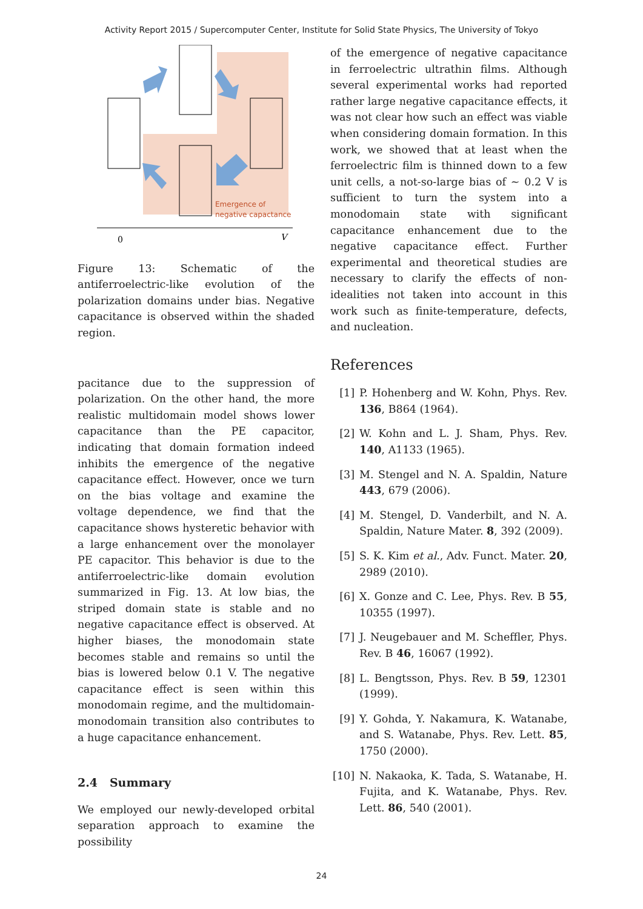Activity Report 2015 / Supercomputer Center, Institute for Solid State Physics, The University of Tokyo
Emergence of
negative capactance
0
V
Figure 13: Schematic of the antiferroelectric-like evolution of the polarization domains under bias. Negative capacitance is observed within the shaded region.
pacitance due to the suppression of polarization. On the other hand, the more realistic multidomain model shows lower capacitance than the PE capacitor, indicating that domain formation indeed inhibits the emergence of the negative capacitance effect. However, once we turn on the bias voltage and examine the voltage dependence, we find that the capacitance shows hysteretic behavior with a large enhancement over the monolayer PE capacitor. This behavior is due to the antiferroelectric-like domain evolution summarized in Fig. 13. At low bias, the striped domain state is stable and no negative capacitance effect is observed. At higher biases, the monodomain state becomes stable and remains so until the bias is lowered below 0.1 V. The negative capacitance effect is seen within this monodomain regime, and the multidomain-monodomain transition also contributes to a huge capacitance enhancement.
2.4 Summary
We employed our newly-developed orbital separation approach to examine the possibility
of the emergence of negative capacitance in ferroelectric ultrathin films. Although several experimental works had reported rather large negative capacitance effects, it was not clear how such an effect was viable when considering domain formation. In this work, we showed that at least when the ferroelectric film is thinned down to a few unit cells, a not-so-large bias of ∼ 0.2 V is sufficient to turn the system into a monodomain state with significant capacitance enhancement due to the negative capacitance effect. Further experimental and theoretical studies are necessary to clarify the effects of non-idealities not taken into account in this work such as finite-temperature, defects, and nucleation.
References
[1] P. Hohenberg and W. Kohn, Phys. Rev. 136, B864 (1964).
[2] W. Kohn and L. J. Sham, Phys. Rev. 140, A1133 (1965).
[3] M. Stengel and N. A. Spaldin, Nature 443, 679 (2006).
[4] M. Stengel, D. Vanderbilt, and N. A. Spaldin, Nature Mater. 8, 392 (2009).
[5] S. K. Kim et al., Adv. Funct. Mater. 20, 2989 (2010).
[6] X. Gonze and C. Lee, Phys. Rev. B 55, 10355 (1997).
[7] J. Neugebauer and M. Scheffler, Phys. Rev. B 46, 16067 (1992).
[8] L. Bengtsson, Phys. Rev. B 59, 12301 (1999).
[9] Y. Gohda, Y. Nakamura, K. Watanabe, and S. Watanabe, Phys. Rev. Lett. 85, 1750 (2000).
[10]
N. Nakaoka, K. Tada, S. Watanabe, H. Fujita, and K. Watanabe, Phys. Rev. Lett. 86, 540 (2001).
24